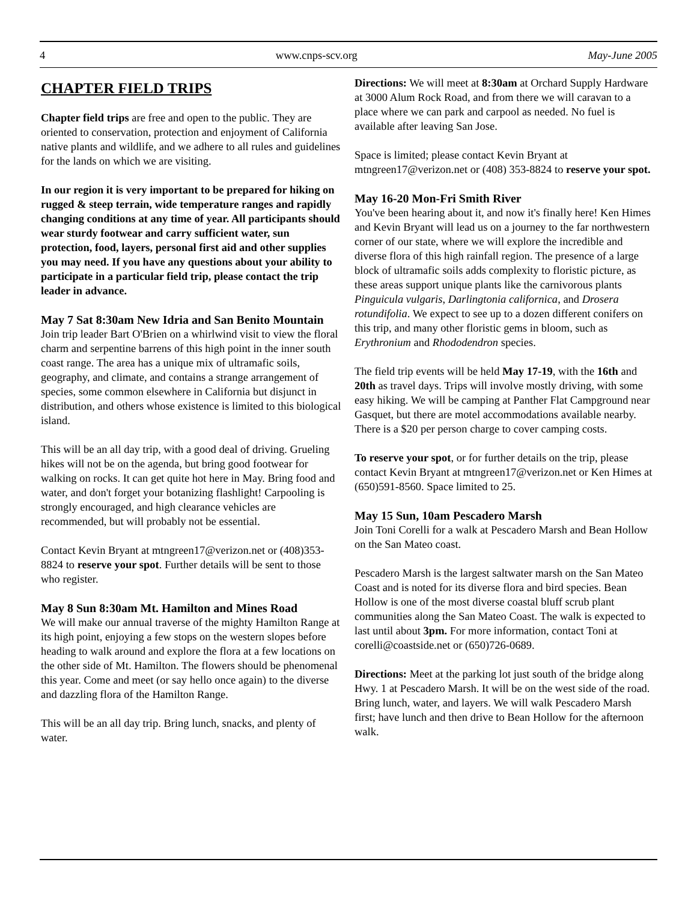4 www.cnps-scv.org May-June 2005
CHAPTER FIELD TRIPS
Chapter field trips are free and open to the public. They are oriented to conservation, protection and enjoyment of California native plants and wildlife, and we adhere to all rules and guidelines for the lands on which we are visiting.
In our region it is very important to be prepared for hiking on rugged & steep terrain, wide temperature ranges and rapidly changing conditions at any time of year. All participants should wear sturdy footwear and carry sufficient water, sun protection, food, layers, personal first aid and other supplies you may need. If you have any questions about your ability to participate in a particular field trip, please contact the trip leader in advance.
May 7 Sat 8:30am New Idria and San Benito Mountain
Join trip leader Bart O'Brien on a whirlwind visit to view the floral charm and serpentine barrens of this high point in the inner south coast range. The area has a unique mix of ultramafic soils, geography, and climate, and contains a strange arrangement of species, some common elsewhere in California but disjunct in distribution, and others whose existence is limited to this biological island.
This will be an all day trip, with a good deal of driving. Grueling hikes will not be on the agenda, but bring good footwear for walking on rocks. It can get quite hot here in May. Bring food and water, and don't forget your botanizing flashlight! Carpooling is strongly encouraged, and high clearance vehicles are recommended, but will probably not be essential.
Contact Kevin Bryant at mtngreen17@verizon.net or (408)353-8824 to reserve your spot. Further details will be sent to those who register.
May 8 Sun 8:30am Mt. Hamilton and Mines Road
We will make our annual traverse of the mighty Hamilton Range at its high point, enjoying a few stops on the western slopes before heading to walk around and explore the flora at a few locations on the other side of Mt. Hamilton. The flowers should be phenomenal this year. Come and meet (or say hello once again) to the diverse and dazzling flora of the Hamilton Range.
This will be an all day trip. Bring lunch, snacks, and plenty of water.
Directions: We will meet at 8:30am at Orchard Supply Hardware at 3000 Alum Rock Road, and from there we will caravan to a place where we can park and carpool as needed. No fuel is available after leaving San Jose.
Space is limited; please contact Kevin Bryant at mtngreen17@verizon.net or (408) 353-8824 to reserve your spot.
May 16-20 Mon-Fri Smith River
You've been hearing about it, and now it's finally here! Ken Himes and Kevin Bryant will lead us on a journey to the far northwestern corner of our state, where we will explore the incredible and diverse flora of this high rainfall region. The presence of a large block of ultramafic soils adds complexity to floristic picture, as these areas support unique plants like the carnivorous plants Pinguicula vulgaris, Darlingtonia californica, and Drosera rotundifolia. We expect to see up to a dozen different conifers on this trip, and many other floristic gems in bloom, such as Erythronium and Rhododendron species.
The field trip events will be held May 17-19, with the 16th and 20th as travel days. Trips will involve mostly driving, with some easy hiking. We will be camping at Panther Flat Campground near Gasquet, but there are motel accommodations available nearby. There is a $20 per person charge to cover camping costs.
To reserve your spot, or for further details on the trip, please contact Kevin Bryant at mtngreen17@verizon.net or Ken Himes at (650)591-8560. Space limited to 25.
May 15 Sun, 10am Pescadero Marsh
Join Toni Corelli for a walk at Pescadero Marsh and Bean Hollow on the San Mateo coast.
Pescadero Marsh is the largest saltwater marsh on the San Mateo Coast and is noted for its diverse flora and bird species. Bean Hollow is one of the most diverse coastal bluff scrub plant communities along the San Mateo Coast. The walk is expected to last until about 3pm. For more information, contact Toni at corelli@coastside.net or (650)726-0689.
Directions: Meet at the parking lot just south of the bridge along Hwy. 1 at Pescadero Marsh. It will be on the west side of the road. Bring lunch, water, and layers. We will walk Pescadero Marsh first; have lunch and then drive to Bean Hollow for the afternoon walk.